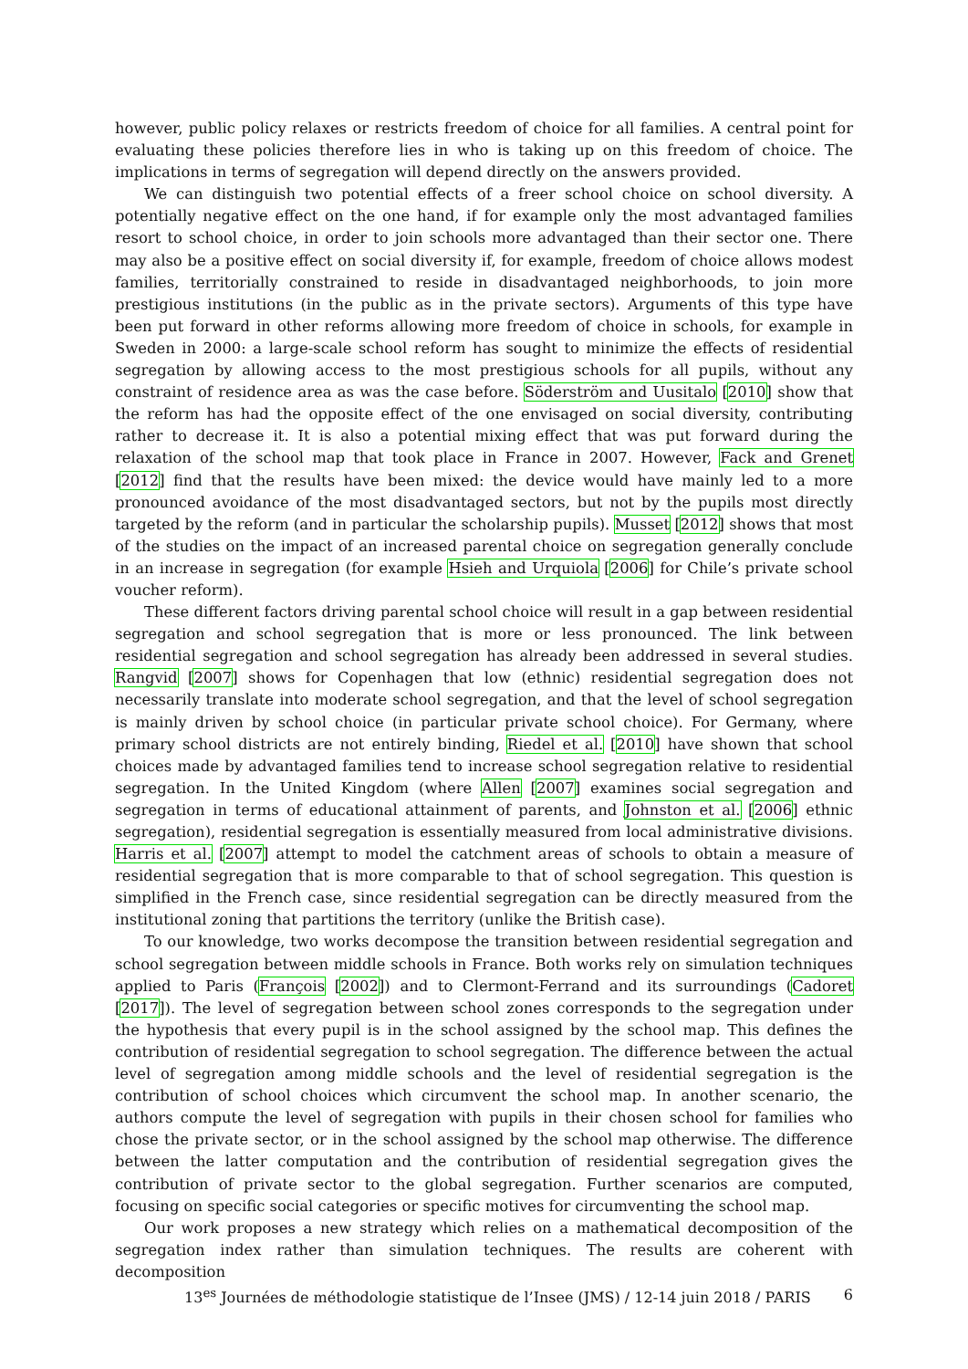however, public policy relaxes or restricts freedom of choice for all families. A central point for evaluating these policies therefore lies in who is taking up on this freedom of choice. The implications in terms of segregation will depend directly on the answers provided.
We can distinguish two potential effects of a freer school choice on school diversity. A potentially negative effect on the one hand, if for example only the most advantaged families resort to school choice, in order to join schools more advantaged than their sector one. There may also be a positive effect on social diversity if, for example, freedom of choice allows modest families, territorially constrained to reside in disadvantaged neighborhoods, to join more prestigious institutions (in the public as in the private sectors). Arguments of this type have been put forward in other reforms allowing more freedom of choice in schools, for example in Sweden in 2000: a large-scale school reform has sought to minimize the effects of residential segregation by allowing access to the most prestigious schools for all pupils, without any constraint of residence area as was the case before. Söderström and Uusitalo [2010] show that the reform has had the opposite effect of the one envisaged on social diversity, contributing rather to decrease it. It is also a potential mixing effect that was put forward during the relaxation of the school map that took place in France in 2007. However, Fack and Grenet [2012] find that the results have been mixed: the device would have mainly led to a more pronounced avoidance of the most disadvantaged sectors, but not by the pupils most directly targeted by the reform (and in particular the scholarship pupils). Musset [2012] shows that most of the studies on the impact of an increased parental choice on segregation generally conclude in an increase in segregation (for example Hsieh and Urquiola [2006] for Chile’s private school voucher reform).
These different factors driving parental school choice will result in a gap between residential segregation and school segregation that is more or less pronounced. The link between residential segregation and school segregation has already been addressed in several studies. Rangvid [2007] shows for Copenhagen that low (ethnic) residential segregation does not necessarily translate into moderate school segregation, and that the level of school segregation is mainly driven by school choice (in particular private school choice). For Germany, where primary school districts are not entirely binding, Riedel et al. [2010] have shown that school choices made by advantaged families tend to increase school segregation relative to residential segregation. In the United Kingdom (where Allen [2007] examines social segregation and segregation in terms of educational attainment of parents, and Johnston et al. [2006] ethnic segregation), residential segregation is essentially measured from local administrative divisions. Harris et al. [2007] attempt to model the catchment areas of schools to obtain a measure of residential segregation that is more comparable to that of school segregation. This question is simplified in the French case, since residential segregation can be directly measured from the institutional zoning that partitions the territory (unlike the British case).
To our knowledge, two works decompose the transition between residential segregation and school segregation between middle schools in France. Both works rely on simulation techniques applied to Paris (François [2002]) and to Clermont-Ferrand and its surroundings (Cadoret [2017]). The level of segregation between school zones corresponds to the segregation under the hypothesis that every pupil is in the school assigned by the school map. This defines the contribution of residential segregation to school segregation. The difference between the actual level of segregation among middle schools and the level of residential segregation is the contribution of school choices which circumvent the school map. In another scenario, the authors compute the level of segregation with pupils in their chosen school for families who chose the private sector, or in the school assigned by the school map otherwise. The difference between the latter computation and the contribution of residential segregation gives the contribution of private sector to the global segregation. Further scenarios are computed, focusing on specific social categories or specific motives for circumventing the school map.
Our work proposes a new strategy which relies on a mathematical decomposition of the segregation index rather than simulation techniques. The results are coherent with decomposition
13<sup>es</sup> Journées de méthodologie statistique de l’Insee (JMS) / 12-14 juin 2018 / PARIS 6